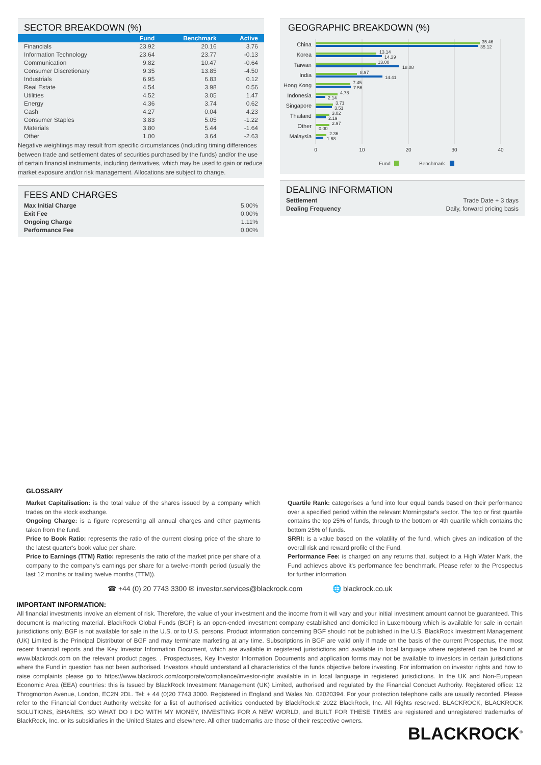SECTOR BREAKDOWN (%)
| | Fund | Benchmark | Active |
| --- | --- | --- | --- |
| Financials | 23.92 | 20.16 | 3.76 |
| Information Technology | 23.64 | 23.77 | -0.13 |
| Communication | 9.82 | 10.47 | -0.64 |
| Consumer Discretionary | 9.35 | 13.85 | -4.50 |
| Industrials | 6.95 | 6.83 | 0.12 |
| Real Estate | 4.54 | 3.98 | 0.56 |
| Utilities | 4.52 | 3.05 | 1.47 |
| Energy | 4.36 | 3.74 | 0.62 |
| Cash | 4.27 | 0.04 | 4.23 |
| Consumer Staples | 3.83 | 5.05 | -1.22 |
| Materials | 3.80 | 5.44 | -1.64 |
| Other | 1.00 | 3.64 | -2.63 |
Negative weightings may result from specific circumstances (including timing differences between trade and settlement dates of securities purchased by the funds) and/or the use of certain financial instruments, including derivatives, which may be used to gain or reduce market exposure and/or risk management. Allocations are subject to change.
FEES AND CHARGES
| Max Initial Charge | 5.00% |
| Exit Fee | 0.00% |
| Ongoing Charge | 1.11% |
| Performance Fee | 0.00% |
GEOGRAPHIC BREAKDOWN (%)
China
Korea
Taiwan
India
Hong Kong
Indonesia
Singapore
Thailand
Other
Malaysia
35.46
35.12
13.14
14.39
13.00
18.08
8.97
14.41
7.45
7.56
4.78
2.14
3.71
3.51
3.02
2.19
2.97
0.00
2.36
1.68
0
10
20
30
40
Fund
Benchmark
DEALING INFORMATION
| Settlement | Trade Date + 3 days |
| Dealing Frequency | Daily, forward pricing basis |
GLOSSARY
Market Capitalisation: is the total value of the shares issued by a company which trades on the stock exchange.
Ongoing Charge: is a figure representing all annual charges and other payments taken from the fund.
Price to Book Ratio: represents the ratio of the current closing price of the share to the latest quarter's book value per share.
Price to Earnings (TTM) Ratio: represents the ratio of the market price per share of a company to the company's earnings per share for a twelve-month period (usually the last 12 months or trailing twelve months (TTM)).
Quartile Rank: categorises a fund into four equal bands based on their performance over a specified period within the relevant Morningstar's sector. The top or first quartile contains the top 25% of funds, through to the bottom or 4th quartile which contains the bottom 25% of funds.
SRRI: is a value based on the volatility of the fund, which gives an indication of the overall risk and reward profile of the Fund.
Performance Fee: is charged on any returns that, subject to a High Water Mark, the Fund achieves above it's performance fee benchmark. Please refer to the Prospectus for further information.
☎ +44 (0) 20 7743 3300 ✉ investor.services@blackrock.com 🌐 blackrock.co.uk
IMPORTANT INFORMATION:
All financial investments involve an element of risk. Therefore, the value of your investment and the income from it will vary and your initial investment amount cannot be guaranteed. This document is marketing material. BlackRock Global Funds (BGF) is an open-ended investment company established and domiciled in Luxembourg which is available for sale in certain jurisdictions only. BGF is not available for sale in the U.S. or to U.S. persons. Product information concerning BGF should not be published in the U.S. BlackRock Investment Management (UK) Limited is the Principal Distributor of BGF and may terminate marketing at any time. Subscriptions in BGF are valid only if made on the basis of the current Prospectus, the most recent financial reports and the Key Investor Information Document, which are available in registered jurisdictions and available in local language where registered can be found at www.blackrock.com on the relevant product pages. . Prospectuses, Key Investor Information Documents and application forms may not be available to investors in certain jurisdictions where the Fund in question has not been authorised. Investors should understand all characteristics of the funds objective before investing. For information on investor rights and how to raise complaints please go to https://www.blackrock.com/corporate/compliance/investor-right available in in local language in registered jurisdictions. In the UK and Non-European Economic Area (EEA) countries: this is Issued by BlackRock Investment Management (UK) Limited, authorised and regulated by the Financial Conduct Authority. Registered office: 12 Throgmorton Avenue, London, EC2N 2DL. Tel: + 44 (0)20 7743 3000. Registered in England and Wales No. 02020394. For your protection telephone calls are usually recorded. Please refer to the Financial Conduct Authority website for a list of authorised activities conducted by BlackRock.© 2022 BlackRock, Inc. All Rights reserved. BLACKROCK, BLACKROCK SOLUTIONS, iSHARES, SO WHAT DO I DO WITH MY MONEY, INVESTING FOR A NEW WORLD, and BUILT FOR THESE TIMES are registered and unregistered trademarks of BlackRock, Inc. or its subsidiaries in the United States and elsewhere. All other trademarks are those of their respective owners.
BLACKROCK<sup>®</sup>